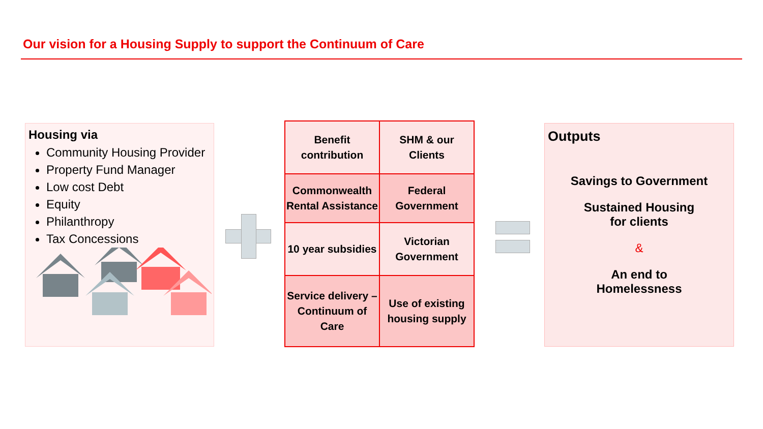Our vision for a Housing Supply to support the Continuum of Care
Housing via
Community Housing Provider
Property Fund Manager
Low cost Debt
Equity
Philanthropy
Tax Concessions
| Benefit contribution | SHM & our Clients |
| Commonwealth Rental Assistance | Federal Government |
| 10 year subsidies | Victorian Government |
| Service delivery – Continuum of Care | Use of existing housing supply |
Outputs
Savings to Government
Sustained Housing
for clients
&
An end to
Homelessness